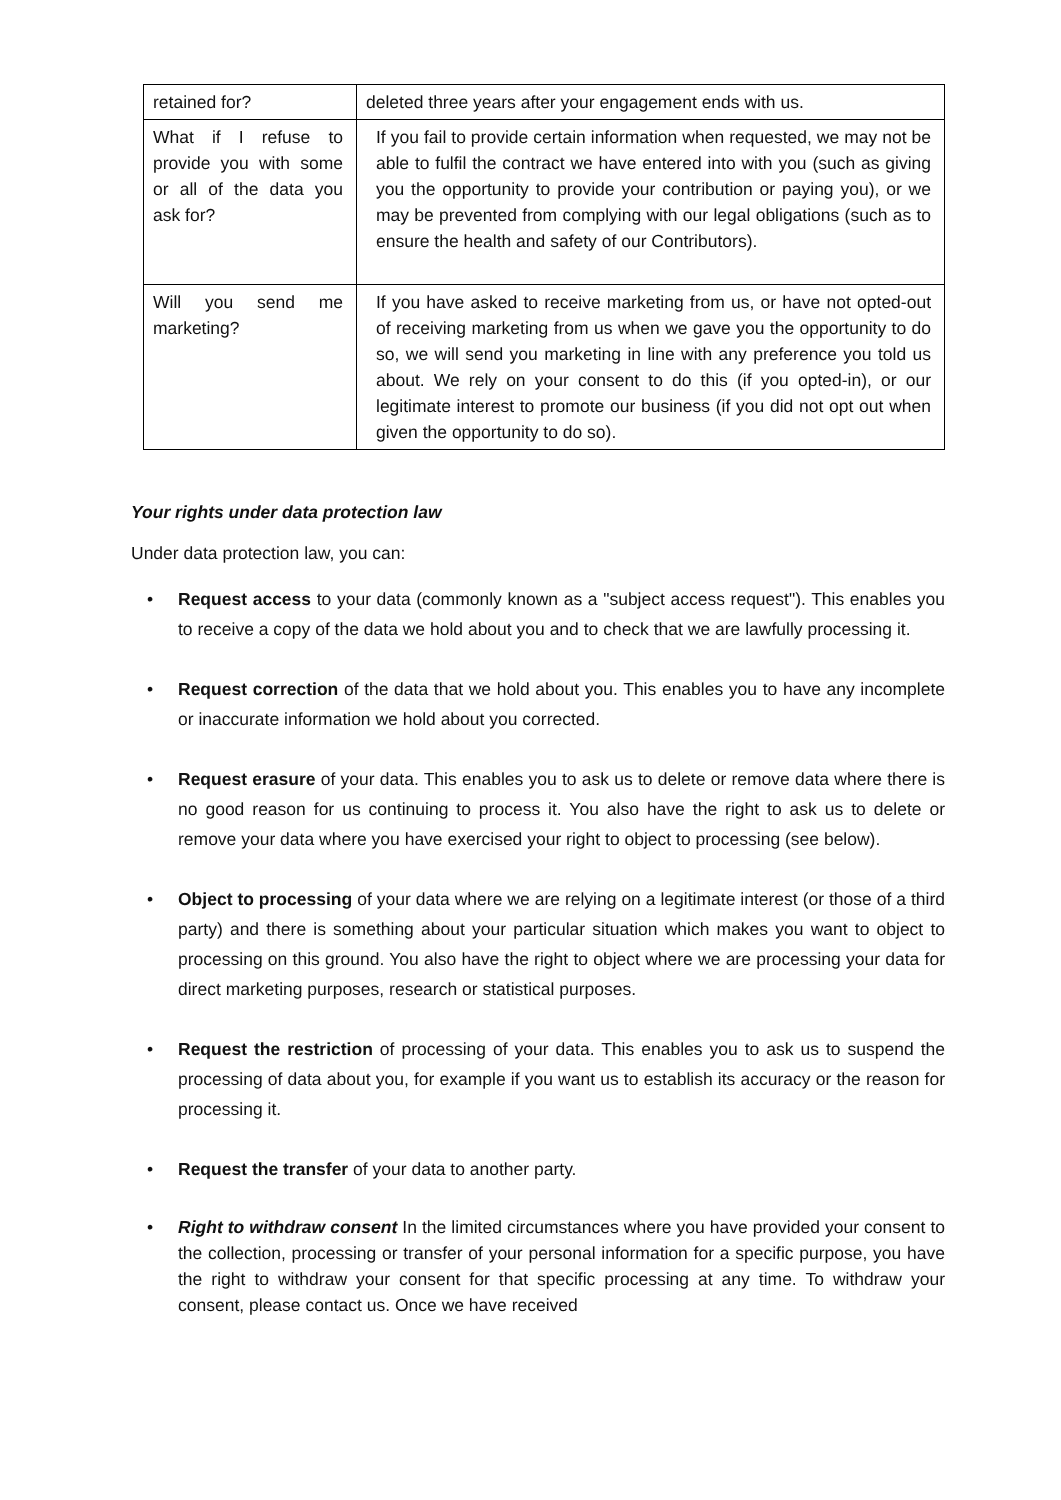| retained for? | deleted three years after your engagement ends with us. |
| What if I refuse to provide you with some or all of the data you ask for? | If you fail to provide certain information when requested, we may not be able to fulfil the contract we have entered into with you (such as giving you the opportunity to provide your contribution or paying you), or we may be prevented from complying with our legal obligations (such as to ensure the health and safety of our Contributors). |
| Will you send me marketing? | If you have asked to receive marketing from us, or have not opted-out of receiving marketing from us when we gave you the opportunity to do so, we will send you marketing in line with any preference you told us about. We rely on your consent to do this (if you opted-in), or our legitimate interest to promote our business (if you did not opt out when given the opportunity to do so). |
Your rights under data protection law
Under data protection law, you can:
• Request access to your data (commonly known as a "subject access request"). This enables you to receive a copy of the data we hold about you and to check that we are lawfully processing it.
• Request correction of the data that we hold about you. This enables you to have any incomplete or inaccurate information we hold about you corrected.
• Request erasure of your data. This enables you to ask us to delete or remove data where there is no good reason for us continuing to process it. You also have the right to ask us to delete or remove your data where you have exercised your right to object to processing (see below).
• Object to processing of your data where we are relying on a legitimate interest (or those of a third party) and there is something about your particular situation which makes you want to object to processing on this ground. You also have the right to object where we are processing your data for direct marketing purposes, research or statistical purposes.
• Request the restriction of processing of your data. This enables you to ask us to suspend the processing of data about you, for example if you want us to establish its accuracy or the reason for processing it.
• Request the transfer of your data to another party.
• Right to withdraw consent In the limited circumstances where you have provided your consent to the collection, processing or transfer of your personal information for a specific purpose, you have the right to withdraw your consent for that specific processing at any time. To withdraw your consent, please contact us. Once we have received